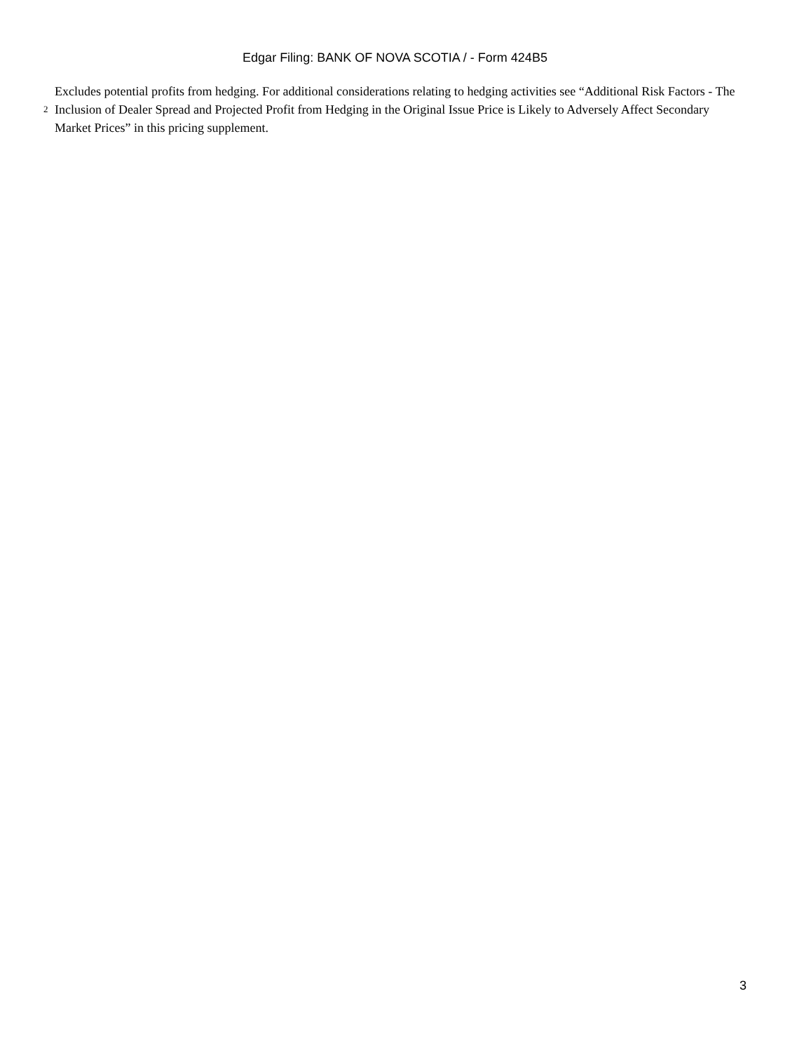Edgar Filing: BANK OF NOVA SCOTIA / - Form 424B5
2 Excludes potential profits from hedging. For additional considerations relating to hedging activities see “Additional Risk Factors - The Inclusion of Dealer Spread and Projected Profit from Hedging in the Original Issue Price is Likely to Adversely Affect Secondary Market Prices” in this pricing supplement.
3